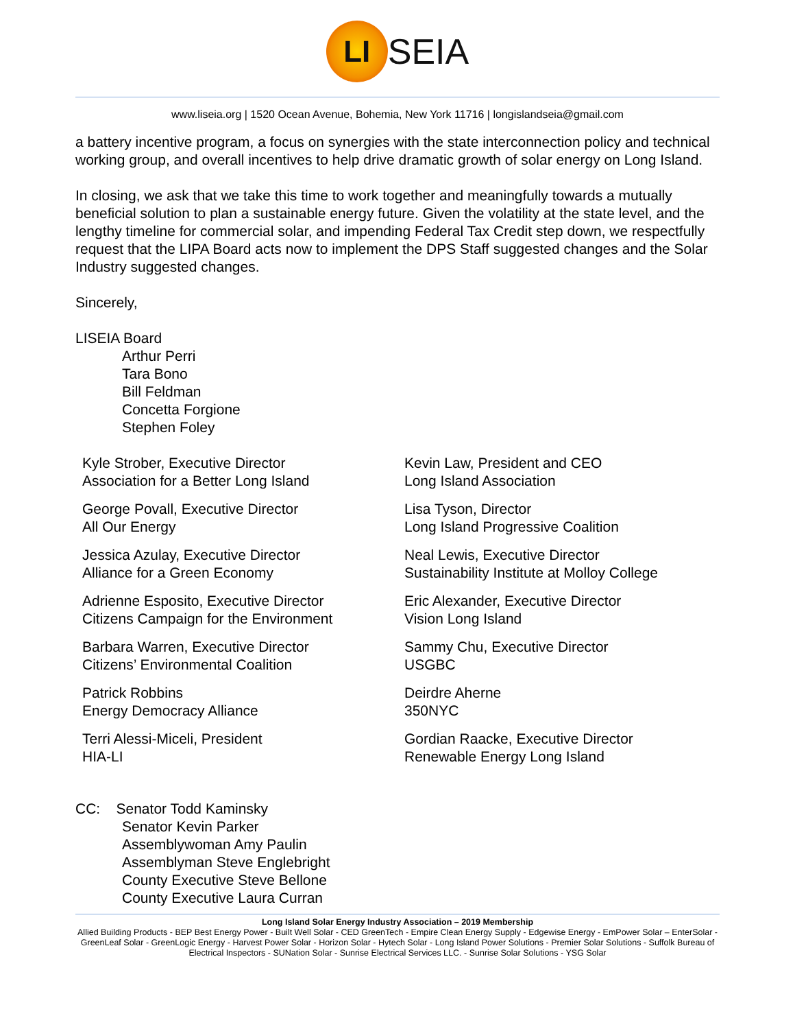LI SEIA
www.liseia.org | 1520 Ocean Avenue, Bohemia, New York 11716 | longislandseia@gmail.com
a battery incentive program, a focus on synergies with the state interconnection policy and technical working group, and overall incentives to help drive dramatic growth of solar energy on Long Island.
In closing, we ask that we take this time to work together and meaningfully towards a mutually beneficial solution to plan a sustainable energy future. Given the volatility at the state level, and the lengthy timeline for commercial solar, and impending Federal Tax Credit step down, we respectfully request that the LIPA Board acts now to implement the DPS Staff suggested changes and the Solar Industry suggested changes.
Sincerely,
LISEIA Board
Arthur Perri
Tara Bono
Bill Feldman
Concetta Forgione
Stephen Foley
Kyle Strober, Executive Director
Association for a Better Long Island
Kevin Law, President and CEO
Long Island Association
George Povall, Executive Director
All Our Energy
Lisa Tyson, Director
Long Island Progressive Coalition
Jessica Azulay, Executive Director
Alliance for a Green Economy
Neal Lewis, Executive Director
Sustainability Institute at Molloy College
Adrienne Esposito, Executive Director
Citizens Campaign for the Environment
Eric Alexander, Executive Director
Vision Long Island
Barbara Warren, Executive Director
Citizens’ Environmental Coalition
Sammy Chu, Executive Director
USGBC
Patrick Robbins
Energy Democracy Alliance
Deirdre Aherne
350NYC
Terri Alessi-Miceli, President
HIA-LI
Gordian Raacke, Executive Director
Renewable Energy Long Island
CC: Senator Todd Kaminsky
Senator Kevin Parker
Assemblywoman Amy Paulin
Assemblyman Steve Englebright
County Executive Steve Bellone
County Executive Laura Curran
Long Island Solar Energy Industry Association – 2019 Membership
Allied Building Products - BEP Best Energy Power - Built Well Solar - CED GreenTech - Empire Clean Energy Supply - Edgewise Energy - EmPower Solar – EnterSolar - GreenLeaf Solar - GreenLogic Energy - Harvest Power Solar - Horizon Solar - Hytech Solar - Long Island Power Solutions - Premier Solar Solutions - Suffolk Bureau of Electrical Inspectors - SUNation Solar - Sunrise Electrical Services LLC. - Sunrise Solar Solutions - YSG Solar